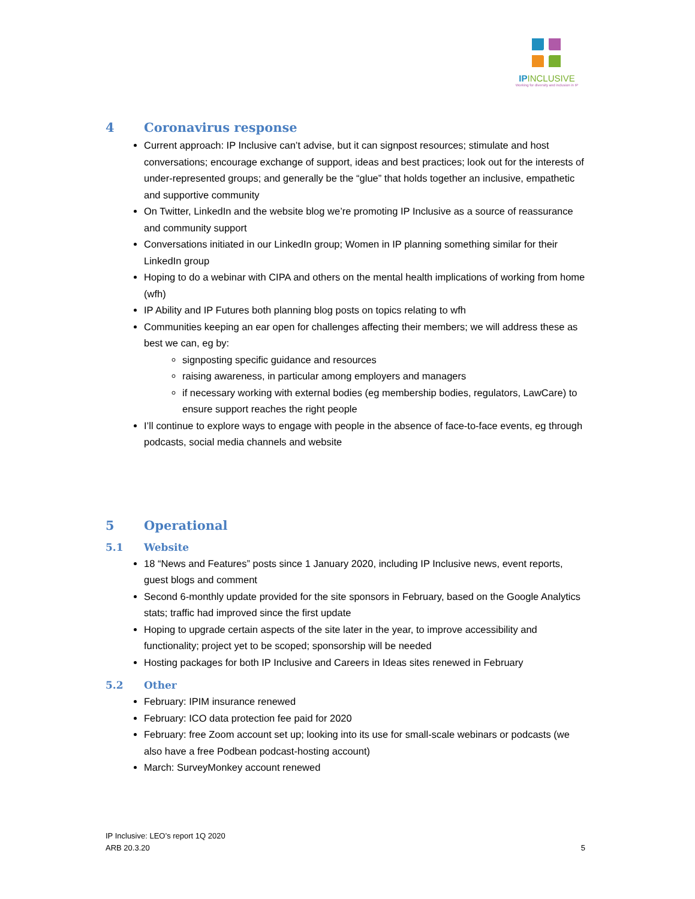IPINCLUSIVE
Working for diversity and inclusion in IP
4 Coronavirus response
Current approach: IP Inclusive can’t advise, but it can signpost resources; stimulate and host conversations; encourage exchange of support, ideas and best practices; look out for the interests of under-represented groups; and generally be the “glue” that holds together an inclusive, empathetic and supportive community
On Twitter, LinkedIn and the website blog we’re promoting IP Inclusive as a source of reassurance and community support
Conversations initiated in our LinkedIn group; Women in IP planning something similar for their LinkedIn group
Hoping to do a webinar with CIPA and others on the mental health implications of working from home (wfh)
IP Ability and IP Futures both planning blog posts on topics relating to wfh
Communities keeping an ear open for challenges affecting their members; we will address these as best we can, eg by:
signposting specific guidance and resources
raising awareness, in particular among employers and managers
if necessary working with external bodies (eg membership bodies, regulators, LawCare) to ensure support reaches the right people
I’ll continue to explore ways to engage with people in the absence of face-to-face events, eg through podcasts, social media channels and website
5 Operational
5.1 Website
18 “News and Features” posts since 1 January 2020, including IP Inclusive news, event reports, guest blogs and comment
Second 6-monthly update provided for the site sponsors in February, based on the Google Analytics stats; traffic had improved since the first update
Hoping to upgrade certain aspects of the site later in the year, to improve accessibility and functionality; project yet to be scoped; sponsorship will be needed
Hosting packages for both IP Inclusive and Careers in Ideas sites renewed in February
5.2 Other
February: IPIM insurance renewed
February: ICO data protection fee paid for 2020
February: free Zoom account set up; looking into its use for small-scale webinars or podcasts (we also have a free Podbean podcast-hosting account)
March: SurveyMonkey account renewed
IP Inclusive: LEO’s report 1Q 2020
ARB 20.3.20 5